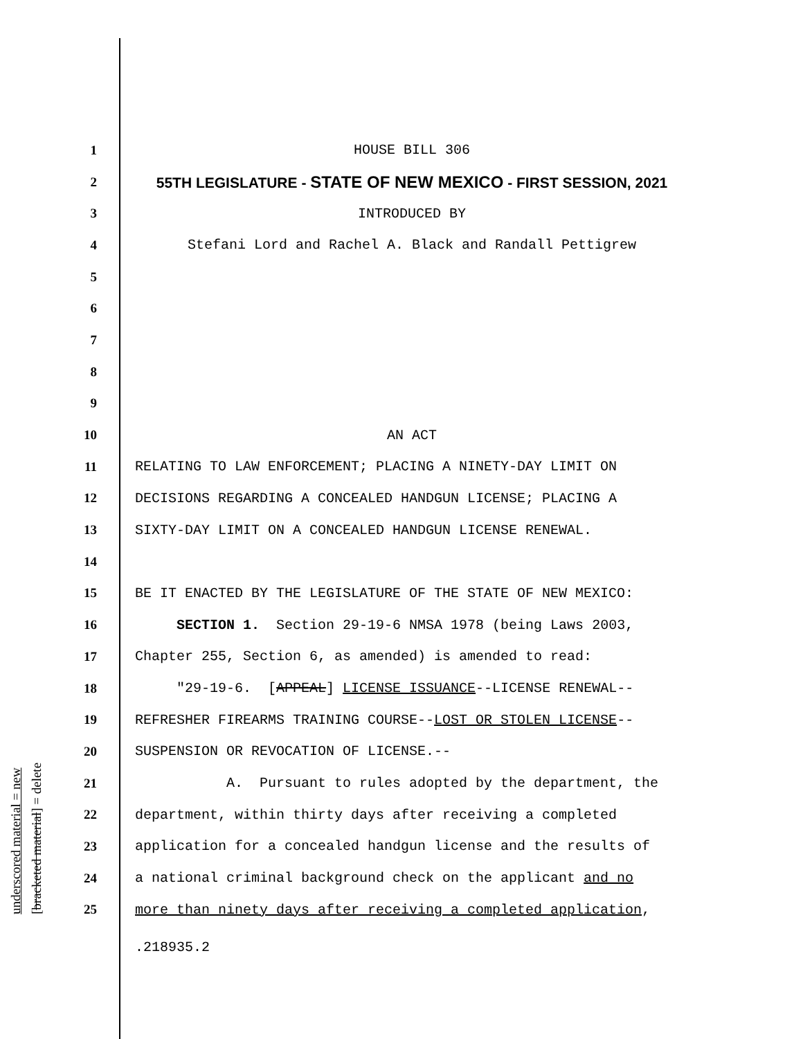underscored material = new [bracketed material] = delete
1 HOUSE BILL 306
2 55TH LEGISLATURE - STATE OF NEW MEXICO - FIRST SESSION, 2021
3 INTRODUCED BY
4 Stefani Lord and Rachel A. Black and Randall Pettigrew
5
6
7
8
9
10 AN ACT
11 RELATING TO LAW ENFORCEMENT; PLACING A NINETY-DAY LIMIT ON
12 DECISIONS REGARDING A CONCEALED HANDGUN LICENSE; PLACING A
13 SIXTY-DAY LIMIT ON A CONCEALED HANDGUN LICENSE RENEWAL.
14
15 BE IT ENACTED BY THE LEGISLATURE OF THE STATE OF NEW MEXICO:
16 SECTION 1. Section 29-19-6 NMSA 1978 (being Laws 2003,
17 Chapter 255, Section 6, as amended) is amended to read:
18 "29-19-6. [APPEAL] LICENSE ISSUANCE--LICENSE RENEWAL--
19 REFRESHER FIREARMS TRAINING COURSE--LOST OR STOLEN LICENSE--
20 SUSPENSION OR REVOCATION OF LICENSE.--
21 A. Pursuant to rules adopted by the department, the
22 department, within thirty days after receiving a completed
23 application for a concealed handgun license and the results of
24 a national criminal background check on the applicant and no
25 more than ninety days after receiving a completed application,
.218935.2